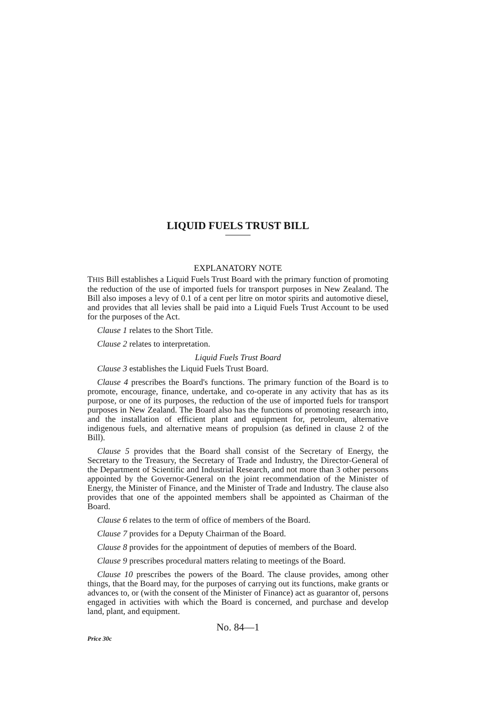LIQUID FUELS TRUST BILL
EXPLANATORY NOTE
THIS Bill establishes a Liquid Fuels Trust Board with the primary function of promoting the reduction of the use of imported fuels for transport purposes in New Zealand. The Bill also imposes a levy of 0.1 of a cent per litre on motor spirits and automotive diesel, and provides that all levies shall be paid into a Liquid Fuels Trust Account to be used for the purposes of the Act.
Clause 1 relates to the Short Title.
Clause 2 relates to interpretation.
Liquid Fuels Trust Board
Clause 3 establishes the Liquid Fuels Trust Board.
Clause 4 prescribes the Board's functions. The primary function of the Board is to promote, encourage, finance, undertake, and co-operate in any activity that has as its purpose, or one of its purposes, the reduction of the use of imported fuels for transport purposes in New Zealand. The Board also has the functions of promoting research into, and the installation of efficient plant and equipment for, petroleum, alternative indigenous fuels, and alternative means of propulsion (as defined in clause 2 of the Bill).
Clause 5 provides that the Board shall consist of the Secretary of Energy, the Secretary to the Treasury, the Secretary of Trade and Industry, the Director-General of the Department of Scientific and Industrial Research, and not more than 3 other persons appointed by the Governor-General on the joint recommendation of the Minister of Energy, the Minister of Finance, and the Minister of Trade and Industry. The clause also provides that one of the appointed members shall be appointed as Chairman of the Board.
Clause 6 relates to the term of office of members of the Board.
Clause 7 provides for a Deputy Chairman of the Board.
Clause 8 provides for the appointment of deputies of members of the Board.
Clause 9 prescribes procedural matters relating to meetings of the Board.
Clause 10 prescribes the powers of the Board. The clause provides, among other things, that the Board may, for the purposes of carrying out its functions, make grants or advances to, or (with the consent of the Minister of Finance) act as guarantor of, persons engaged in activities with which the Board is concerned, and purchase and develop land, plant, and equipment.
No. 84—1
Price 30c